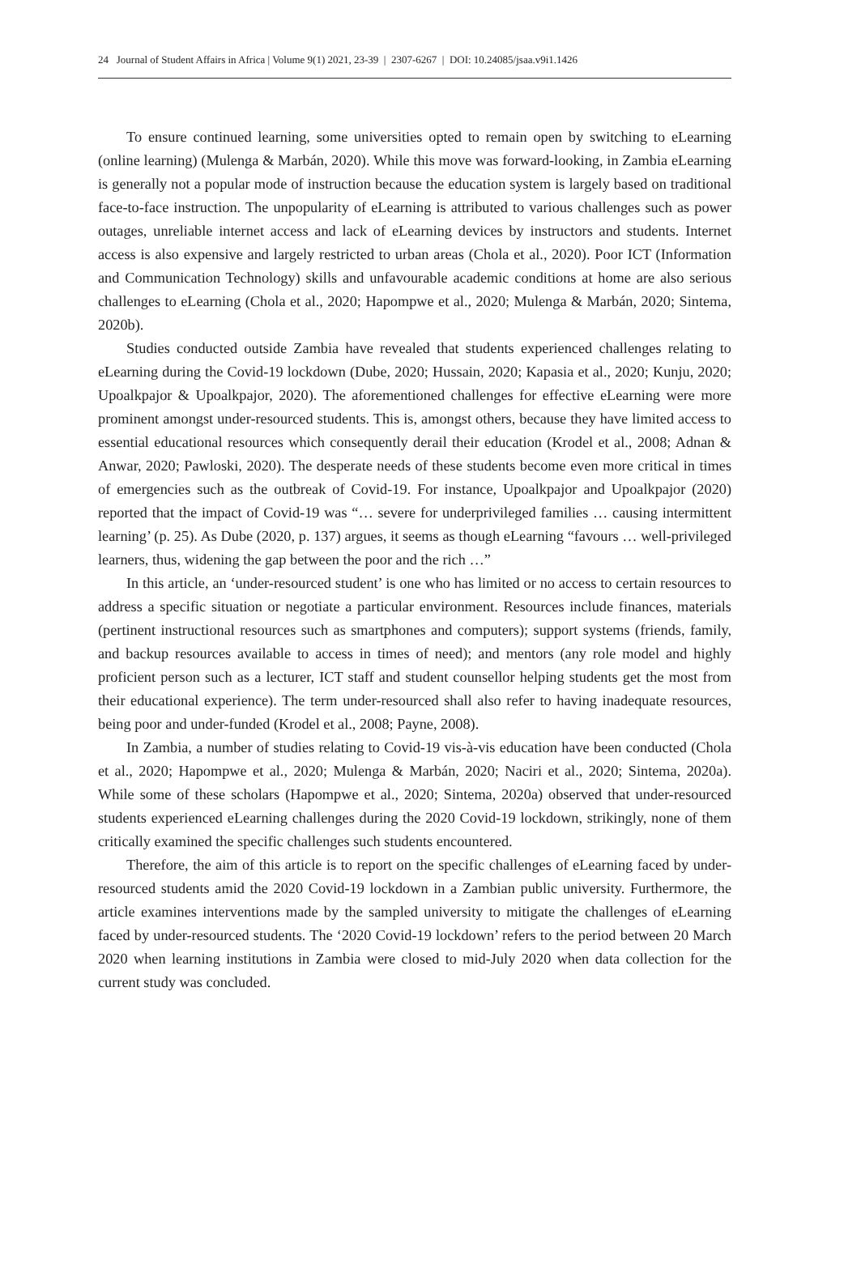24 Journal of Student Affairs in Africa | Volume 9(1) 2021, 23-39 | 2307-6267 | DOI: 10.24085/jsaa.v9i1.1426
To ensure continued learning, some universities opted to remain open by switching to eLearning (online learning) (Mulenga & Marbán, 2020). While this move was forward-looking, in Zambia eLearning is generally not a popular mode of instruction because the education system is largely based on traditional face-to-face instruction. The unpopularity of eLearning is attributed to various challenges such as power outages, unreliable internet access and lack of eLearning devices by instructors and students. Internet access is also expensive and largely restricted to urban areas (Chola et al., 2020). Poor ICT (Information and Communication Technology) skills and unfavourable academic conditions at home are also serious challenges to eLearning (Chola et al., 2020; Hapompwe et al., 2020; Mulenga & Marbán, 2020; Sintema, 2020b).
Studies conducted outside Zambia have revealed that students experienced challenges relating to eLearning during the Covid-19 lockdown (Dube, 2020; Hussain, 2020; Kapasia et al., 2020; Kunju, 2020; Upoalkpajor & Upoalkpajor, 2020). The aforementioned challenges for effective eLearning were more prominent amongst under-resourced students. This is, amongst others, because they have limited access to essential educational resources which consequently derail their education (Krodel et al., 2008; Adnan & Anwar, 2020; Pawloski, 2020). The desperate needs of these students become even more critical in times of emergencies such as the outbreak of Covid-19. For instance, Upoalkpajor and Upoalkpajor (2020) reported that the impact of Covid-19 was “… severe for underprivileged families … causing intermittent learning’ (p. 25). As Dube (2020, p. 137) argues, it seems as though eLearning “favours … well-privileged learners, thus, widening the gap between the poor and the rich …”
In this article, an ‘under-resourced student’ is one who has limited or no access to certain resources to address a specific situation or negotiate a particular environment. Resources include finances, materials (pertinent instructional resources such as smartphones and computers); support systems (friends, family, and backup resources available to access in times of need); and mentors (any role model and highly proficient person such as a lecturer, ICT staff and student counsellor helping students get the most from their educational experience). The term under-resourced shall also refer to having inadequate resources, being poor and under-funded (Krodel et al., 2008; Payne, 2008).
In Zambia, a number of studies relating to Covid-19 vis-à-vis education have been conducted (Chola et al., 2020; Hapompwe et al., 2020; Mulenga & Marbán, 2020; Naciri et al., 2020; Sintema, 2020a). While some of these scholars (Hapompwe et al., 2020; Sintema, 2020a) observed that under-resourced students experienced eLearning challenges during the 2020 Covid-19 lockdown, strikingly, none of them critically examined the specific challenges such students encountered.
Therefore, the aim of this article is to report on the specific challenges of eLearning faced by under-resourced students amid the 2020 Covid-19 lockdown in a Zambian public university. Furthermore, the article examines interventions made by the sampled university to mitigate the challenges of eLearning faced by under-resourced students. The ‘2020 Covid-19 lockdown’ refers to the period between 20 March 2020 when learning institutions in Zambia were closed to mid-July 2020 when data collection for the current study was concluded.